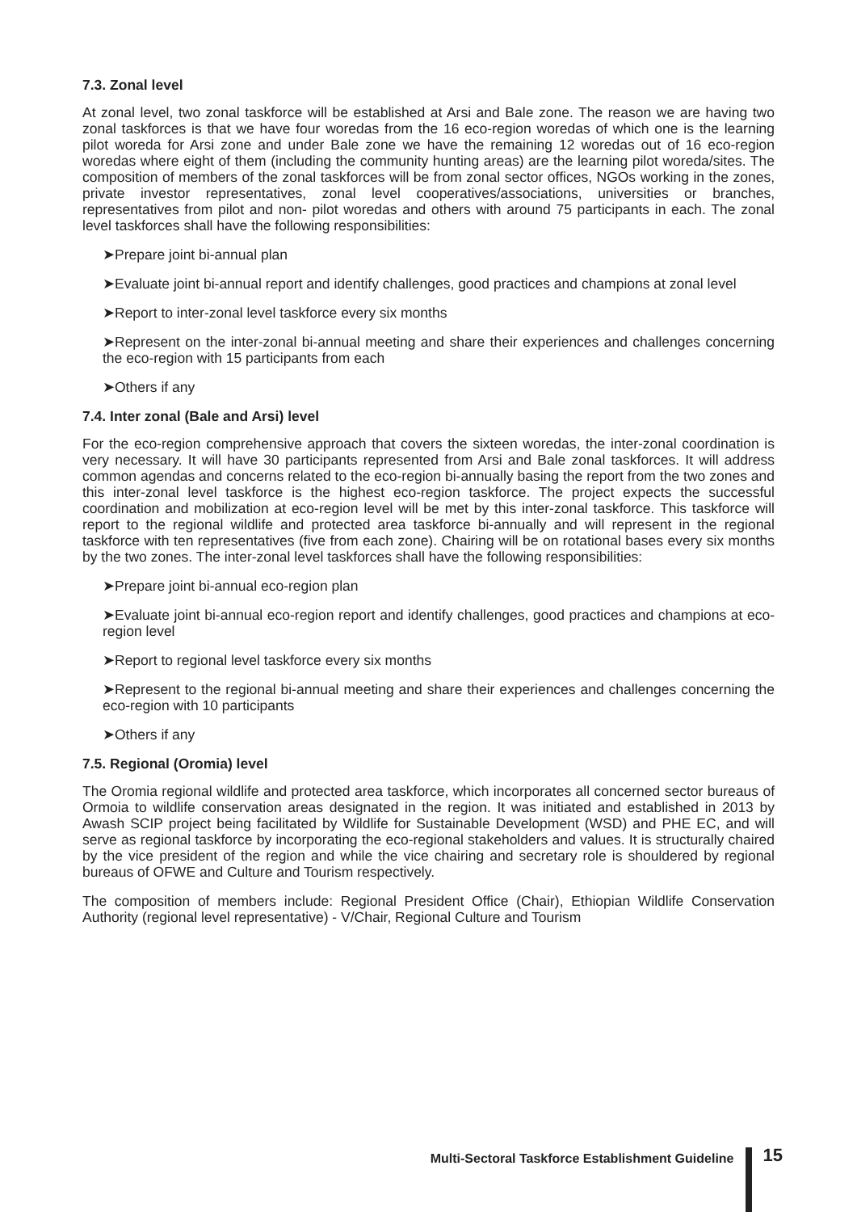7.3. Zonal level
At zonal level, two zonal taskforce will be established at Arsi and Bale zone. The reason we are having two zonal taskforces is that we have four woredas from the 16 eco-region woredas of which one is the learning pilot woreda for Arsi zone and under Bale zone we have the remaining 12 woredas out of 16 eco-region woredas where eight of them (including the community hunting areas) are the learning pilot woreda/sites. The composition of members of the zonal taskforces will be from zonal sector offices, NGOs working in the zones, private investor representatives, zonal level cooperatives/associations, universities or branches, representatives from pilot and non- pilot woredas and others with around 75 participants in each. The zonal level taskforces shall have the following responsibilities:
➤Prepare joint bi-annual plan
➤Evaluate joint bi-annual report and identify challenges, good practices and champions at zonal level
➤Report to inter-zonal level taskforce every six months
➤Represent on the inter-zonal bi-annual meeting and share their experiences and challenges concerning the eco-region with 15 participants from each
➤Others if any
7.4. Inter zonal (Bale and Arsi) level
For the eco-region comprehensive approach that covers the sixteen woredas, the inter-zonal coordination is very necessary. It will have 30 participants represented from Arsi and Bale zonal taskforces. It will address common agendas and concerns related to the eco-region bi-annually basing the report from the two zones and this inter-zonal level taskforce is the highest eco-region taskforce. The project expects the successful coordination and mobilization at eco-region level will be met by this inter-zonal taskforce. This taskforce will report to the regional wildlife and protected area taskforce bi-annually and will represent in the regional taskforce with ten representatives (five from each zone). Chairing will be on rotational bases every six months by the two zones. The inter-zonal level taskforces shall have the following responsibilities:
➤Prepare joint bi-annual eco-region plan
➤Evaluate joint bi-annual eco-region report and identify challenges, good practices and champions at eco-region level
➤Report to regional level taskforce every six months
➤Represent to the regional bi-annual meeting and share their experiences and challenges concerning the eco-region with 10 participants
➤Others if any
7.5. Regional (Oromia) level
The Oromia regional wildlife and protected area taskforce, which incorporates all concerned sector bureaus of Ormoia to wildlife conservation areas designated in the region. It was initiated and established in 2013 by Awash SCIP project being facilitated by Wildlife for Sustainable Development (WSD) and PHE EC, and will serve as regional taskforce by incorporating the eco-regional stakeholders and values. It is structurally chaired by the vice president of the region and while the vice chairing and secretary role is shouldered by regional bureaus of OFWE and Culture and Tourism respectively.
The composition of members include: Regional President Office (Chair), Ethiopian Wildlife Conservation Authority (regional level representative) - V/Chair, Regional Culture and Tourism
Multi-Sectoral Taskforce Establishment Guideline
15